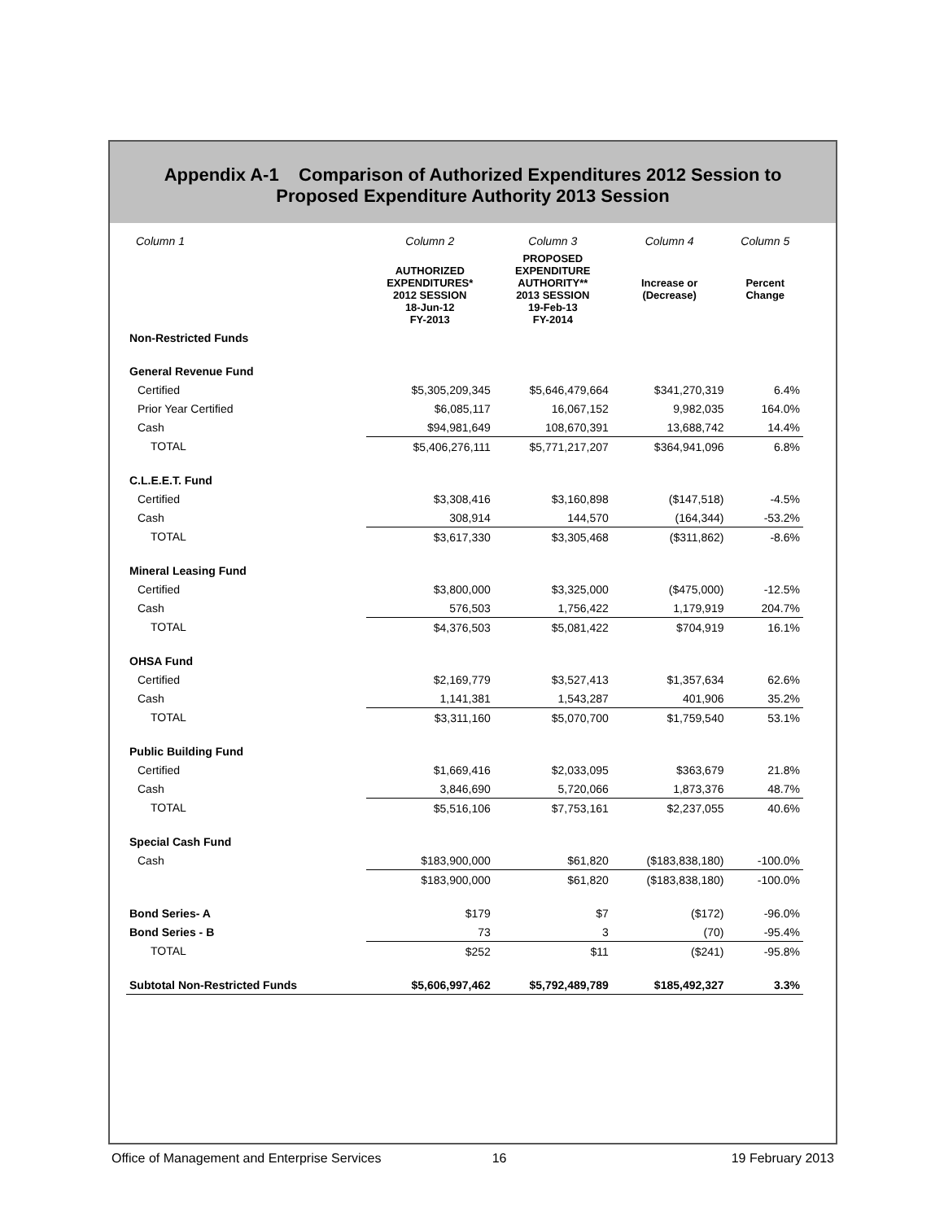Appendix A-1 Comparison of Authorized Expenditures 2012 Session to
Proposed Expenditure Authority 2013 Session
| Column 1 | Column 2 | Column 3 | Column 4 | Column 5 |
| --- | --- | --- | --- | --- |
| | AUTHORIZED EXPENDITURES* 2012 SESSION 18-Jun-12 FY-2013 | PROPOSED EXPENDITURE AUTHORITY** 2013 SESSION 19-Feb-13 FY-2014 | Increase or (Decrease) | Percent Change |
| Non-Restricted Funds | | | | |
| General Revenue Fund | | | | |
| Certified | $5,305,209,345 | $5,646,479,664 | $341,270,319 | 6.4% |
| Prior Year Certified | $6,085,117 | 16,067,152 | 9,982,035 | 164.0% |
| Cash | $94,981,649 | 108,670,391 | 13,688,742 | 14.4% |
| TOTAL | $5,406,276,111 | $5,771,217,207 | $364,941,096 | 6.8% |
| C.L.E.E.T. Fund | | | | |
| Certified | $3,308,416 | $3,160,898 | ($147,518) | -4.5% |
| Cash | 308,914 | 144,570 | (164,344) | -53.2% |
| TOTAL | $3,617,330 | $3,305,468 | ($311,862) | -8.6% |
| Mineral Leasing Fund | | | | |
| Certified | $3,800,000 | $3,325,000 | ($475,000) | -12.5% |
| Cash | 576,503 | 1,756,422 | 1,179,919 | 204.7% |
| TOTAL | $4,376,503 | $5,081,422 | $704,919 | 16.1% |
| OHSA Fund | | | | |
| Certified | $2,169,779 | $3,527,413 | $1,357,634 | 62.6% |
| Cash | 1,141,381 | 1,543,287 | 401,906 | 35.2% |
| TOTAL | $3,311,160 | $5,070,700 | $1,759,540 | 53.1% |
| Public Building Fund | | | | |
| Certified | $1,669,416 | $2,033,095 | $363,679 | 21.8% |
| Cash | 3,846,690 | 5,720,066 | 1,873,376 | 48.7% |
| TOTAL | $5,516,106 | $7,753,161 | $2,237,055 | 40.6% |
| Special Cash Fund | | | | |
| Cash | $183,900,000 | $61,820 | ($183,838,180) | -100.0% |
| | $183,900,000 | $61,820 | ($183,838,180) | -100.0% |
| Bond Series- A | $179 | $7 | ($172) | -96.0% |
| Bond Series - B | 73 | 3 | (70) | -95.4% |
| TOTAL | $252 | $11 | ($241) | -95.8% |
| Subtotal Non-Restricted Funds | $5,606,997,462 | $5,792,489,789 | $185,492,327 | 3.3% |
Office of Management and Enterprise Services 16 19 February 2013